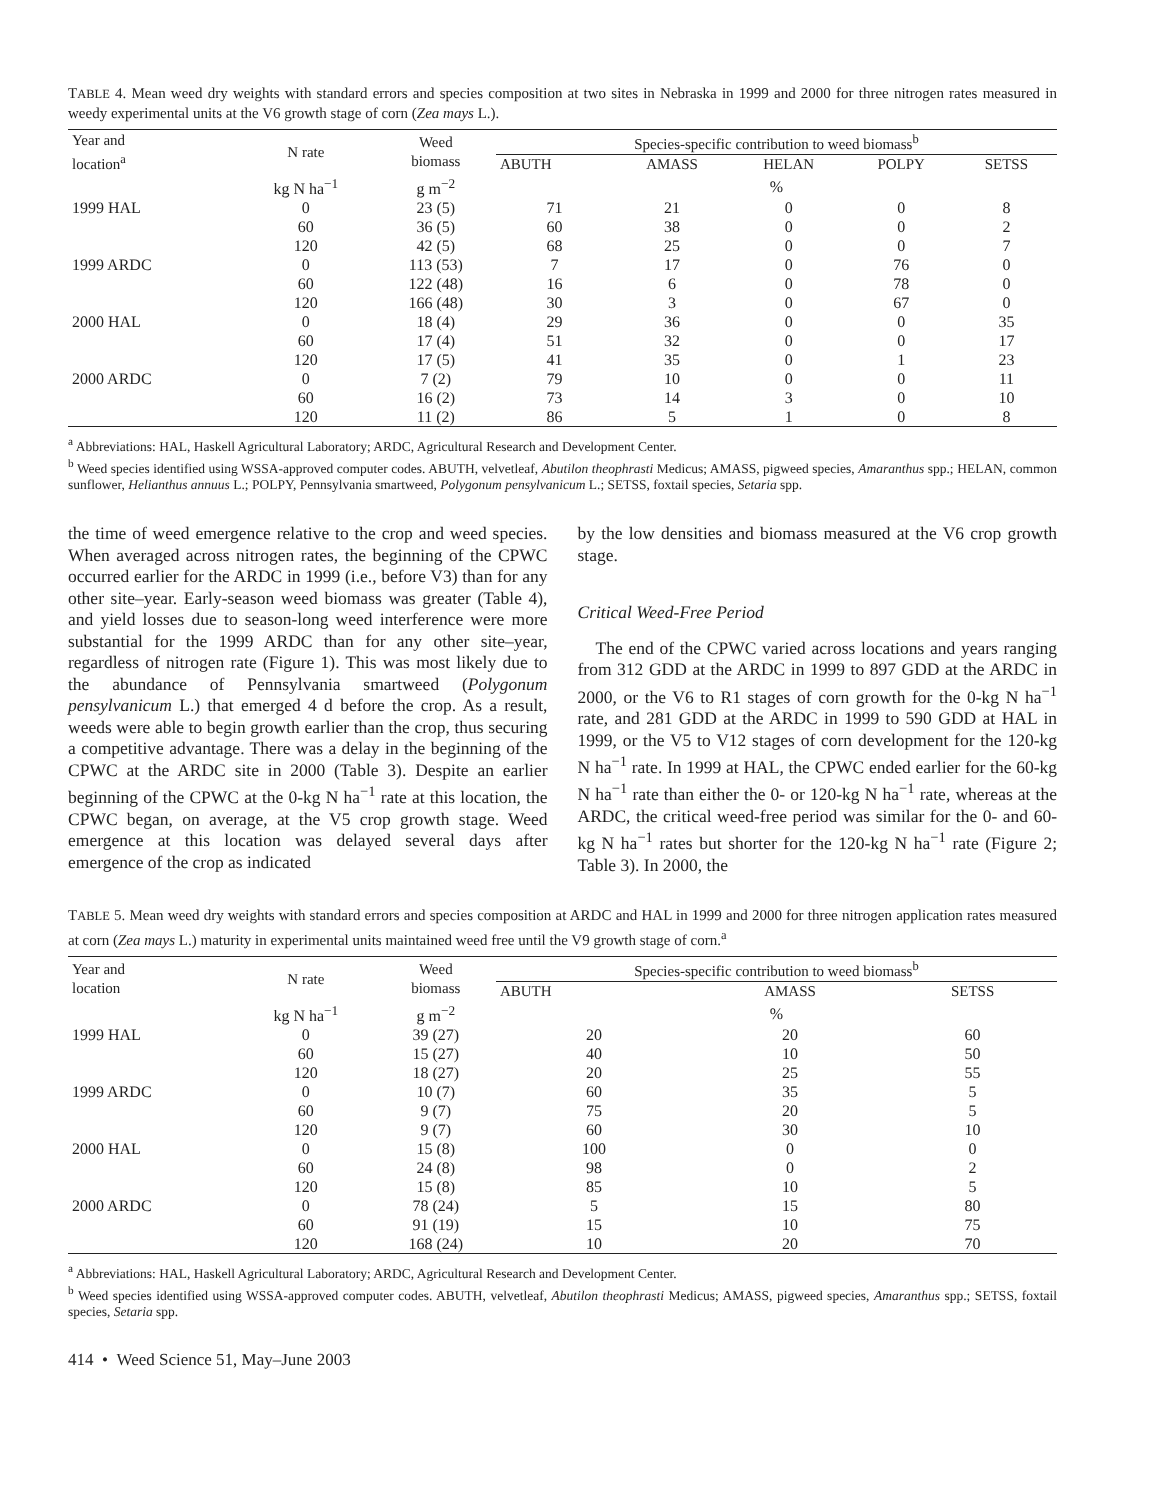TABLE 4. Mean weed dry weights with standard errors and species composition at two sites in Nebraska in 1999 and 2000 for three nitrogen rates measured in weedy experimental units at the V6 growth stage of corn (Zea mays L.).
| Year and location<sup>a</sup> | N rate | Weed biomass | Species-specific contribution to weed biomass<sup>b</sup> | | | | |
| --- | --- | --- | --- | --- | --- | --- | --- |
| | | | ABUTH | AMASS | HELAN | POLPY | SETSS |
| | kg N ha<sup>−1</sup> | g m<sup>−2</sup> | % | | | | |
| 1999 HAL | 0 | 23 (5) | 71 | 21 | 0 | 0 | 8 |
| | 60 | 36 (5) | 60 | 38 | 0 | 0 | 2 |
| | 120 | 42 (5) | 68 | 25 | 0 | 0 | 7 |
| 1999 ARDC | 0 | 113 (53) | 7 | 17 | 0 | 76 | 0 |
| | 60 | 122 (48) | 16 | 6 | 0 | 78 | 0 |
| | 120 | 166 (48) | 30 | 3 | 0 | 67 | 0 |
| 2000 HAL | 0 | 18 (4) | 29 | 36 | 0 | 0 | 35 |
| | 60 | 17 (4) | 51 | 32 | 0 | 0 | 17 |
| | 120 | 17 (5) | 41 | 35 | 0 | 1 | 23 |
| 2000 ARDC | 0 | 7 (2) | 79 | 10 | 0 | 0 | 11 |
| | 60 | 16 (2) | 73 | 14 | 3 | 0 | 10 |
| | 120 | 11 (2) | 86 | 5 | 1 | 0 | 8 |
<sup>a</sup> Abbreviations: HAL, Haskell Agricultural Laboratory; ARDC, Agricultural Research and Development Center.
<sup>b</sup> Weed species identified using WSSA-approved computer codes. ABUTH, velvetleaf, Abutilon theophrasti Medicus; AMASS, pigweed species, Amaranthus spp.; HELAN, common sunflower, Helianthus annuus L.; POLPY, Pennsylvania smartweed, Polygonum pensylvanicum L.; SETSS, foxtail species, Setaria spp.
the time of weed emergence relative to the crop and weed species. When averaged across nitrogen rates, the beginning of the CPWC occurred earlier for the ARDC in 1999 (i.e., before V3) than for any other site–year. Early-season weed biomass was greater (Table 4), and yield losses due to season-long weed interference were more substantial for the 1999 ARDC than for any other site–year, regardless of nitrogen rate (Figure 1). This was most likely due to the abundance of Pennsylvania smartweed (Polygonum pensylvanicum L.) that emerged 4 d before the crop. As a result, weeds were able to begin growth earlier than the crop, thus securing a competitive advantage. There was a delay in the beginning of the CPWC at the ARDC site in 2000 (Table 3). Despite an earlier beginning of the CPWC at the 0-kg N ha<sup>−1</sup> rate at this location, the CPWC began, on average, at the V5 crop growth stage. Weed emergence at this location was delayed several days after emergence of the crop as indicated
by the low densities and biomass measured at the V6 crop growth stage.
Critical Weed-Free Period
The end of the CPWC varied across locations and years ranging from 312 GDD at the ARDC in 1999 to 897 GDD at the ARDC in 2000, or the V6 to R1 stages of corn growth for the 0-kg N ha<sup>−1</sup> rate, and 281 GDD at the ARDC in 1999 to 590 GDD at HAL in 1999, or the V5 to V12 stages of corn development for the 120-kg N ha<sup>−1</sup> rate. In 1999 at HAL, the CPWC ended earlier for the 60-kg N ha<sup>−1</sup> rate than either the 0- or 120-kg N ha<sup>−1</sup> rate, whereas at the ARDC, the critical weed-free period was similar for the 0- and 60-kg N ha<sup>−1</sup> rates but shorter for the 120-kg N ha<sup>−1</sup> rate (Figure 2; Table 3). In 2000, the
TABLE 5. Mean weed dry weights with standard errors and species composition at ARDC and HAL in 1999 and 2000 for three nitrogen application rates measured at corn (Zea mays L.) maturity in experimental units maintained weed free until the V9 growth stage of corn.<sup>a</sup>
| Year and location | N rate | Weed biomass | Species-specific contribution to weed biomass<sup>b</sup> | | |
| --- | --- | --- | --- | --- | --- |
| | | | ABUTH | AMASS | SETSS |
| | kg N ha<sup>−1</sup> | g m<sup>−2</sup> | % | | |
| 1999 HAL | 0 | 39 (27) | 20 | 20 | 60 |
| | 60 | 15 (27) | 40 | 10 | 50 |
| | 120 | 18 (27) | 20 | 25 | 55 |
| 1999 ARDC | 0 | 10 (7) | 60 | 35 | 5 |
| | 60 | 9 (7) | 75 | 20 | 5 |
| | 120 | 9 (7) | 60 | 30 | 10 |
| 2000 HAL | 0 | 15 (8) | 100 | 0 | 0 |
| | 60 | 24 (8) | 98 | 0 | 2 |
| | 120 | 15 (8) | 85 | 10 | 5 |
| 2000 ARDC | 0 | 78 (24) | 5 | 15 | 80 |
| | 60 | 91 (19) | 15 | 10 | 75 |
| | 120 | 168 (24) | 10 | 20 | 70 |
<sup>a</sup> Abbreviations: HAL, Haskell Agricultural Laboratory; ARDC, Agricultural Research and Development Center.
<sup>b</sup> Weed species identified using WSSA-approved computer codes. ABUTH, velvetleaf, Abutilon theophrasti Medicus; AMASS, pigweed species, Amaranthus spp.; SETSS, foxtail species, Setaria spp.
414 • Weed Science 51, May–June 2003